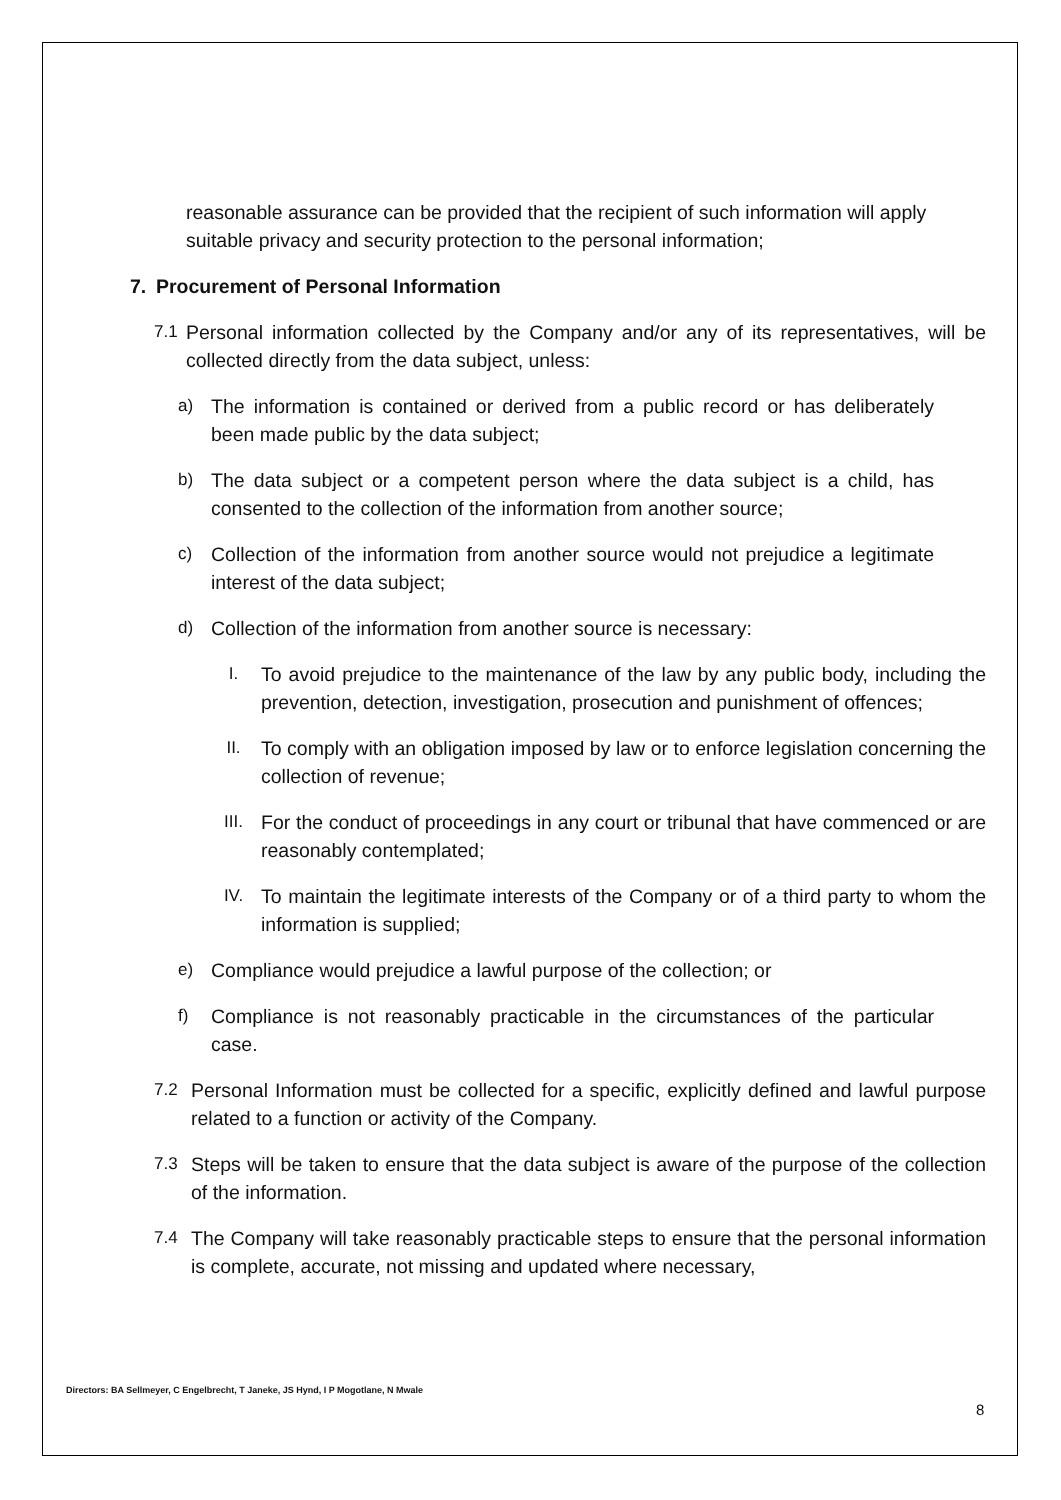reasonable assurance can be provided that the recipient of such information will apply suitable privacy and security protection to the personal information;
7. Procurement of Personal Information
7.1 Personal information collected by the Company and/or any of its representatives, will be collected directly from the data subject, unless:
a) The information is contained or derived from a public record or has deliberately been made public by the data subject;
b) The data subject or a competent person where the data subject is a child, has consented to the collection of the information from another source;
c) Collection of the information from another source would not prejudice a legitimate interest of the data subject;
d) Collection of the information from another source is necessary:
I. To avoid prejudice to the maintenance of the law by any public body, including the prevention, detection, investigation, prosecution and punishment of offences;
II. To comply with an obligation imposed by law or to enforce legislation concerning the collection of revenue;
III. For the conduct of proceedings in any court or tribunal that have commenced or are reasonably contemplated;
IV. To maintain the legitimate interests of the Company or of a third party to whom the information is supplied;
e) Compliance would prejudice a lawful purpose of the collection; or
f) Compliance is not reasonably practicable in the circumstances of the particular case.
7.2 Personal Information must be collected for a specific, explicitly defined and lawful purpose related to a function or activity of the Company.
7.3 Steps will be taken to ensure that the data subject is aware of the purpose of the collection of the information.
7.4 The Company will take reasonably practicable steps to ensure that the personal information is complete, accurate, not missing and updated where necessary,
Directors: BA Sellmeyer, C Engelbrecht, T Janeke, JS Hynd, I P Mogotlane, N Mwale
8